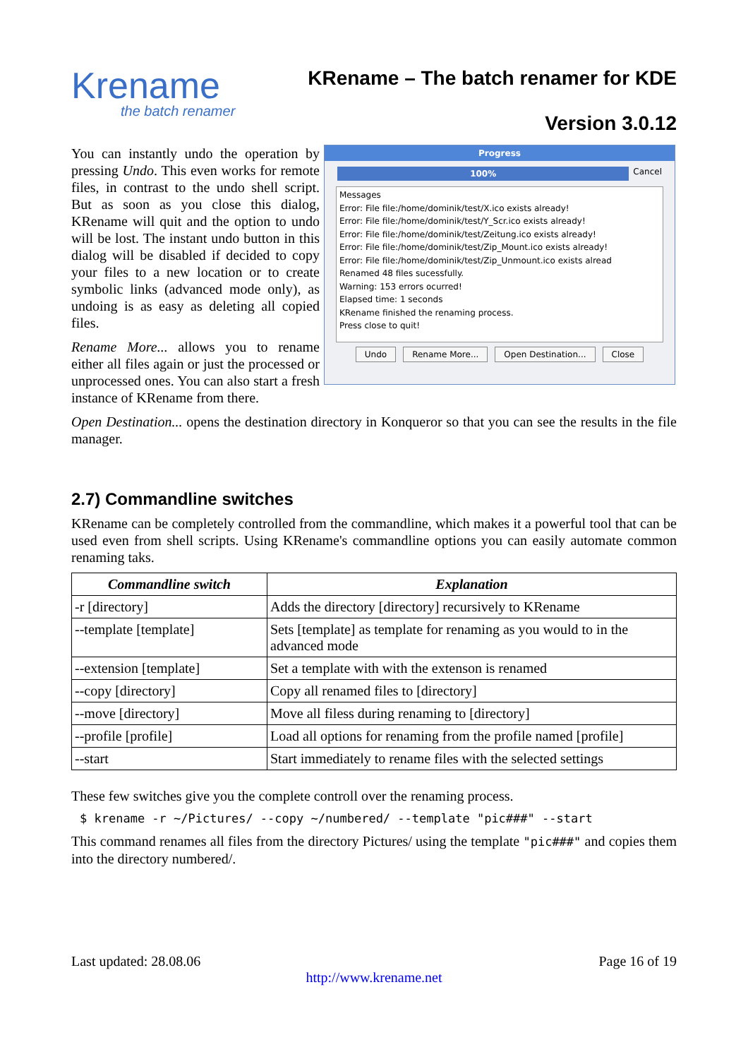Krename
the batch renamer
KRename – The batch renamer for KDE
Version 3.0.12
You can instantly undo the operation by pressing Undo. This even works for remote files, in contrast to the undo shell script. But as soon as you close this dialog, KRename will quit and the option to undo will be lost. The instant undo button in this dialog will be disabled if decided to copy your files to a new location or to create symbolic links (advanced mode only), as undoing is as easy as deleting all copied files.
Rename More... allows you to rename either all files again or just the processed or unprocessed ones. You can also start a fresh instance of KRename from there.
Progress
100%
Cancel
Messages
Error: File file:/home/dominik/test/X.ico exists already!
Error: File file:/home/dominik/test/Y_Scr.ico exists already!
Error: File file:/home/dominik/test/Zeitung.ico exists already!
Error: File file:/home/dominik/test/Zip_Mount.ico exists already!
Error: File file:/home/dominik/test/Zip_Unmount.ico exists alread
Renamed 48 files sucessfully.
Warning: 153 errors ocurred!
Elapsed time: 1 seconds
KRename finished the renaming process.
Press close to quit!
Undo Rename More... Open Destination... Close
Open Destination... opens the destination directory in Konqueror so that you can see the results in the file manager.
2.7) Commandline switches
KRename can be completely controlled from the commandline, which makes it a powerful tool that can be used even from shell scripts. Using KRename's commandline options you can easily automate common renaming taks.
| Commandline switch | Explanation |
| --- | --- |
| -r [directory] | Adds the directory [directory] recursively to KRename |
| --template [template] | Sets [template] as template for renaming as you would to in the advanced mode |
| --extension [template] | Set a template with with the extenson is renamed |
| --copy [directory] | Copy all renamed files to [directory] |
| --move [directory] | Move all filess during renaming to [directory] |
| --profile [profile] | Load all options for renaming from the profile named [profile] |
| --start | Start immediately to rename files with the selected settings |
These few switches give you the complete controll over the renaming process.
$ krename -r ~/Pictures/ --copy ~/numbered/ --template "pic###" --start
This command renames all files from the directory Pictures/ using the template "pic###" and copies them into the directory numbered/.
Last updated: 28.08.06 Page 16 of 19
http://www.krename.net